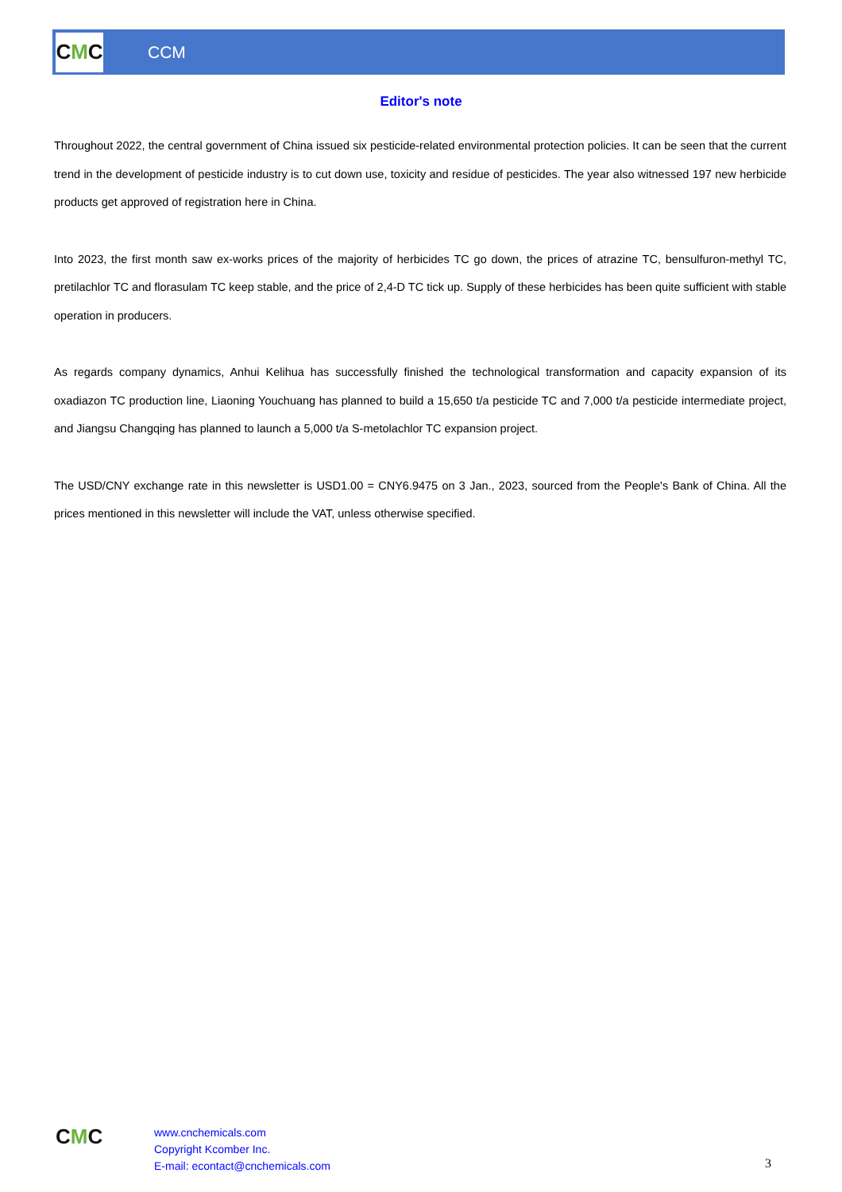C M C
CCM
Editor's note
Throughout 2022, the central government of China issued six pesticide-related environmental protection policies. It can be seen that the current trend in the development of pesticide industry is to cut down use, toxicity and residue of pesticides. The year also witnessed 197 new herbicide products get approved of registration here in China.
Into 2023, the first month saw ex-works prices of the majority of herbicides TC go down, the prices of atrazine TC, bensulfuron-methyl TC, pretilachlor TC and florasulam TC keep stable, and the price of 2,4-D TC tick up. Supply of these herbicides has been quite sufficient with stable operation in producers.
As regards company dynamics, Anhui Kelihua has successfully finished the technological transformation and capacity expansion of its oxadiazon TC production line, Liaoning Youchuang has planned to build a 15,650 t/a pesticide TC and 7,000 t/a pesticide intermediate project, and Jiangsu Changqing has planned to launch a 5,000 t/a S-metolachlor TC expansion project.
The USD/CNY exchange rate in this newsletter is USD1.00 = CNY6.9475 on 3 Jan., 2023, sourced from the People's Bank of China. All the prices mentioned in this newsletter will include the VAT, unless otherwise specified.
CMC
www.cnchemicals.com
Copyright Kcomber Inc.
E-mail: econtact@cnchemicals.com
3